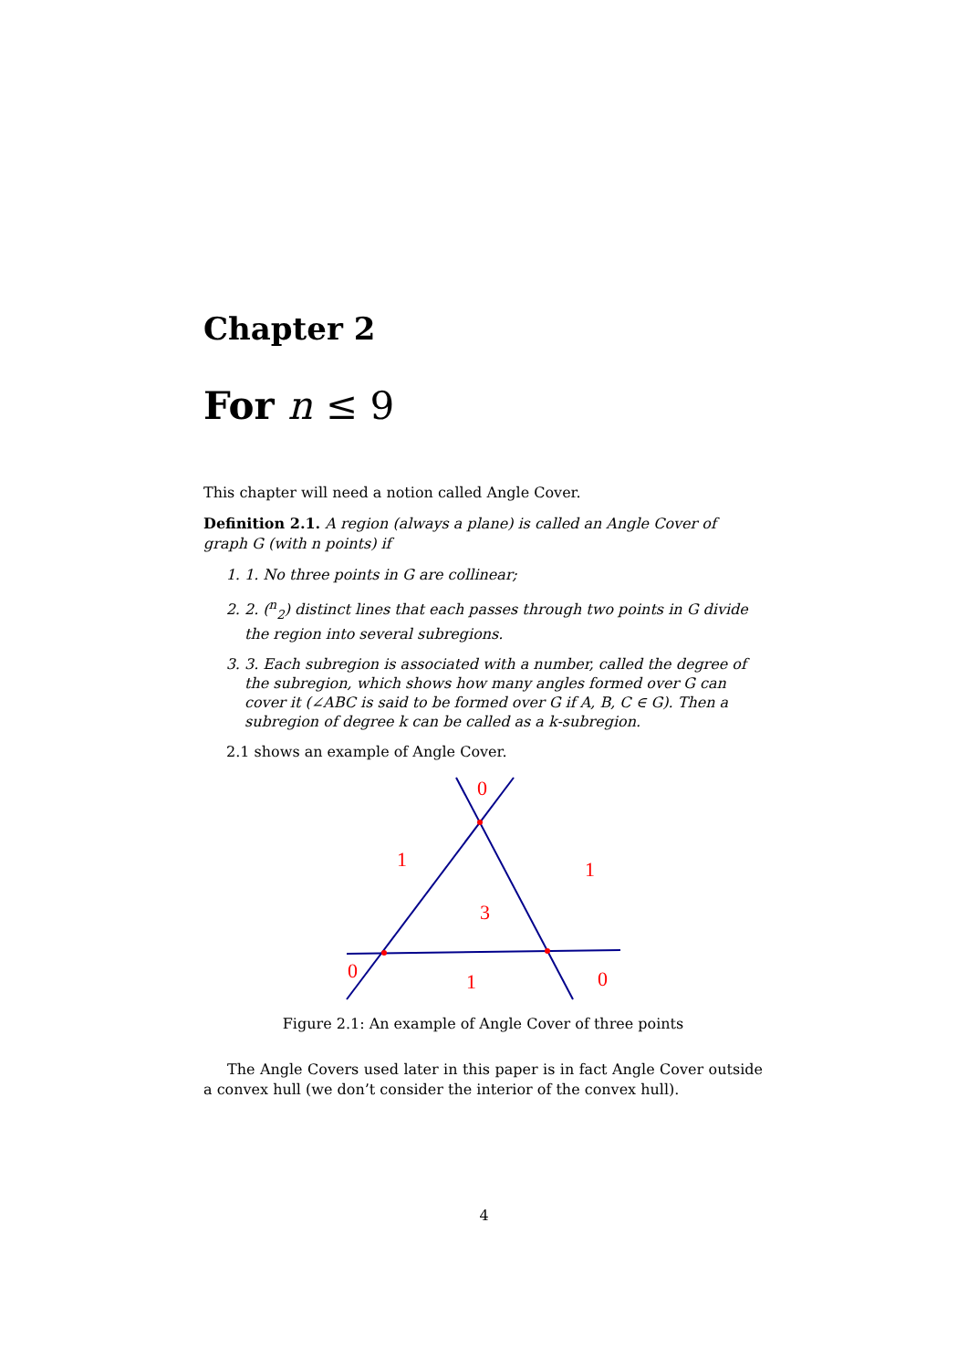Chapter 2
For n ≤ 9
This chapter will need a notion called Angle Cover.
Definition 2.1. A region (always a plane) is called an Angle Cover of graph G (with n points) if
1. 1. No three points in G are collinear;
2. 2. (<sup>n</sup><sub>2</sub>) distinct lines that each passes through two points in G divide the region into several subregions.
3. 3. Each subregion is associated with a number, called the degree of the subregion, which shows how many angles formed over G can cover it (∠ABC is said to be formed over G if A, B, C ∈ G). Then a subregion of degree k can be called as a k-subregion.
2.1 shows an example of Angle Cover.
0
1
1
3
0
1
0
Figure 2.1: An example of Angle Cover of three points
The Angle Covers used later in this paper is in fact Angle Cover outside a convex hull (we don’t consider the interior of the convex hull).
4